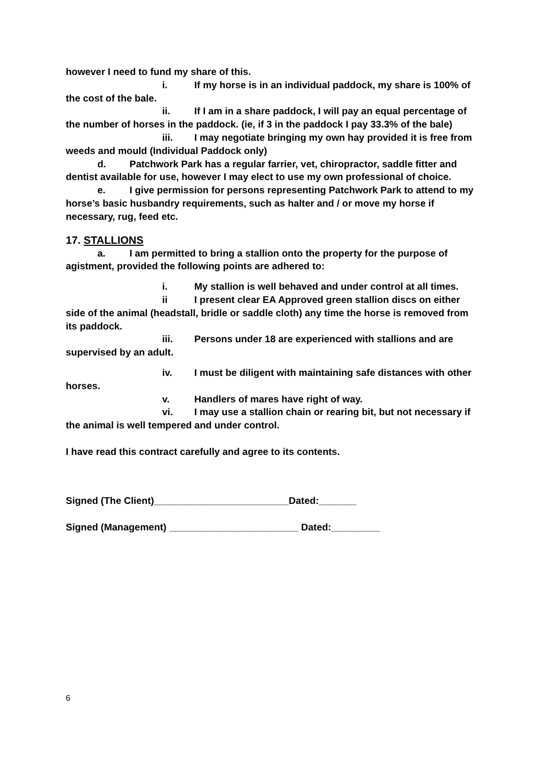however I need to fund my share of this.
i. If my horse is in an individual paddock, my share is 100% of the cost of the bale.
ii. If I am in a share paddock, I will pay an equal percentage of the number of horses in the paddock. (ie, if 3 in the paddock I pay 33.3% of the bale)
iii. I may negotiate bringing my own hay provided it is free from weeds and mould (Individual Paddock only)
d. Patchwork Park has a regular farrier, vet, chiropractor, saddle fitter and dentist available for use, however I may elect to use my own professional of choice.
e. I give permission for persons representing Patchwork Park to attend to my horse’s basic husbandry requirements, such as halter and / or move my horse if necessary, rug, feed etc.
17. STALLIONS
a. I am permitted to bring a stallion onto the property for the purpose of agistment, provided the following points are adhered to:
i. My stallion is well behaved and under control at all times.
ii I present clear EA Approved green stallion discs on either side of the animal (headstall, bridle or saddle cloth) any time the horse is removed from its paddock.
iii. Persons under 18 are experienced with stallions and are supervised by an adult.
iv. I must be diligent with maintaining safe distances with other horses.
v. Handlers of mares have right of way.
vi. I may use a stallion chain or rearing bit, but not necessary if the animal is well tempered and under control.
I have read this contract carefully and agree to its contents.
Signed (The Client)_________________________Dated:_______
Signed (Management) ________________________ Dated:_________
6